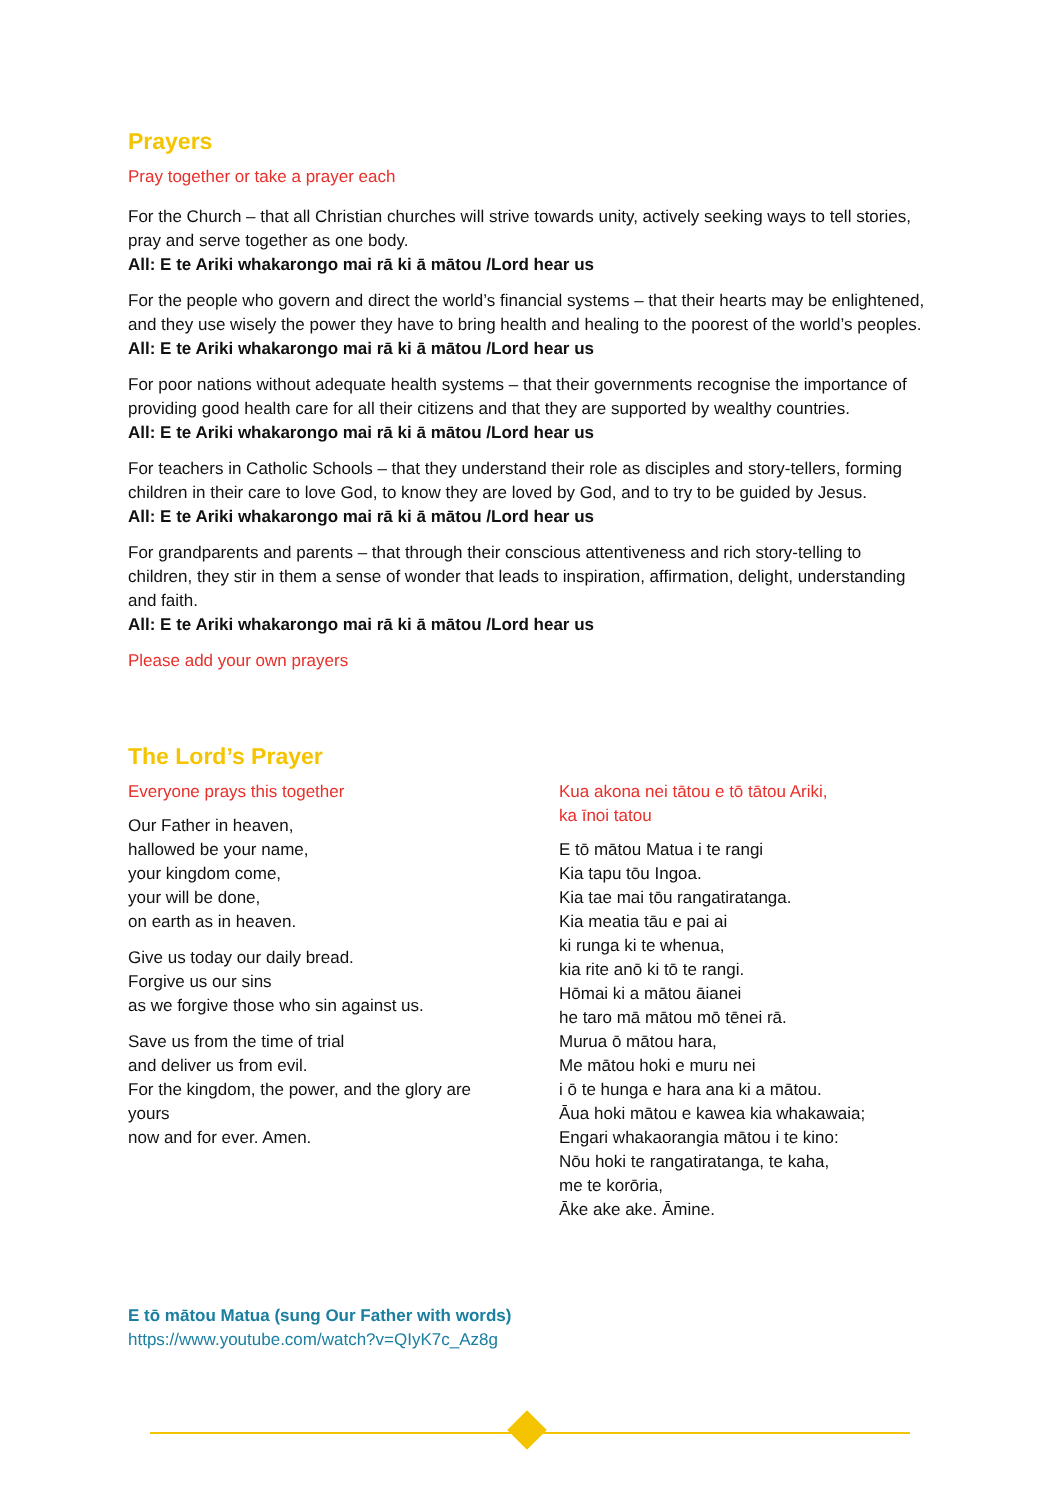Prayers
Pray together or take a prayer each
For the Church – that all Christian churches will strive towards unity, actively seeking ways to tell stories, pray and serve together as one body.
All: E te Ariki whakarongo mai rā ki ā mātou /Lord hear us
For the people who govern and direct the world’s financial systems – that their hearts may be enlightened, and they use wisely the power they have to bring health and healing to the poorest of the world’s peoples.
All: E te Ariki whakarongo mai rā ki ā mātou /Lord hear us
For poor nations without adequate health systems – that their governments recognise the importance of providing good health care for all their citizens and that they are supported by wealthy countries.
All: E te Ariki whakarongo mai rā ki ā mātou /Lord hear us
For teachers in Catholic Schools – that they understand their role as disciples and story-tellers, forming children in their care to love God, to know they are loved by God, and to try to be guided by Jesus.
All: E te Ariki whakarongo mai rā ki ā mātou /Lord hear us
For grandparents and parents – that through their conscious attentiveness and rich story-telling to children, they stir in them a sense of wonder that leads to inspiration, affirmation, delight, understanding and faith.
All: E te Ariki whakarongo mai rā ki ā mātou /Lord hear us
Please add your own prayers
The Lord’s Prayer
Everyone prays this together
Our Father in heaven,
hallowed be your name,
your kingdom come,
your will be done,
on earth as in heaven.
Give us today our daily bread.
Forgive us our sins
as we forgive those who sin against us.
Save us from the time of trial
and deliver us from evil.
For the kingdom, the power, and the glory are yours
now and for ever. Amen.
Kua akona nei tātou e tō tātou Ariki,
ka īnoi tatou
E tō mātou Matua i te rangi
Kia tapu tōu Ingoa.
Kia tae mai tōu rangatiratanga.
Kia meatia tāu e pai ai
ki runga ki te whenua,
kia rite anō ki tō te rangi.
Hōmai ki a mātou āianei
he taro mā mātou mō tēnei rā.
Murua ō mātou hara,
Me mātou hoki e muru nei
i ō te hunga e hara ana ki a mātou.
Āua hoki mātou e kawea kia whakawaia;
Engari whakaorangia mātou i te kino:
Nōu hoki te rangatiratanga, te kaha,
me te korōria,
Āke ake ake. Āmine.
E tō mātou Matua (sung Our Father with words)
https://www.youtube.com/watch?v=QIyK7c_Az8g